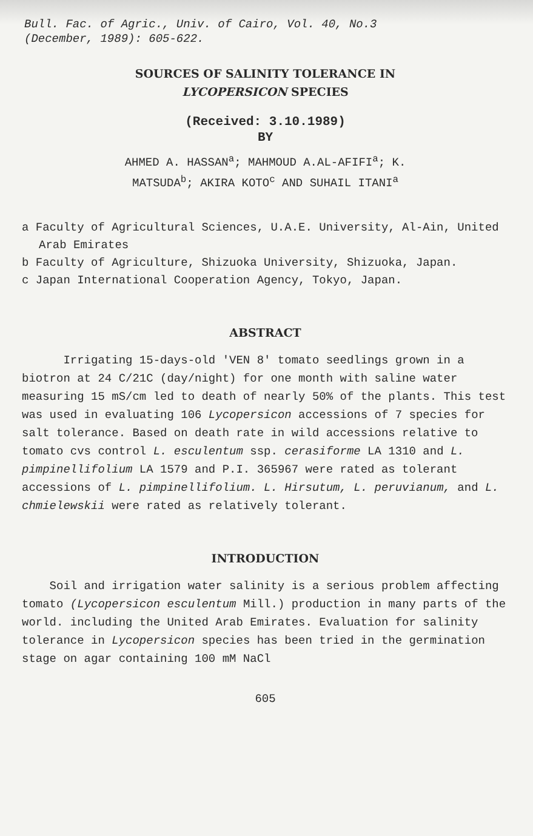Bull. Fac. of Agric., Univ. of Cairo, Vol. 40, No.3
(December, 1989): 605-622.
SOURCES OF SALINITY TOLERANCE IN
LYCOPERSICON SPECIES
(Received: 3.10.1989)
BY
AHMED A. HASSAN<sup>a</sup>; MAHMOUD A.AL-AFIFI<sup>a</sup>; K.
MATSUDA<sup>b</sup>; AKIRA KOTO<sup>c</sup> AND SUHAIL ITANI<sup>a</sup>
a Faculty of Agricultural Sciences, U.A.E. University, Al-Ain, United Arab Emirates
b Faculty of Agriculture, Shizuoka University, Shizuoka, Japan.
c Japan International Cooperation Agency, Tokyo, Japan.
ABSTRACT
Irrigating 15-days-old 'VEN 8' tomato seedlings grown in a biotron at 24 C/21C (day/night) for one month with saline water measuring 15 mS/cm led to death of nearly 50% of the plants. This test was used in evaluating 106 Lycopersicon accessions of 7 species for salt tolerance. Based on death rate in wild accessions relative to tomato cvs control L. esculentum ssp. cerasiforme LA 1310 and L. pimpinellifolium LA 1579 and P.I. 365967 were rated as tolerant accessions of L. pimpinellifolium. L. Hirsutum, L. peruvianum, and L. chmielewskii were rated as relatively tolerant.
INTRODUCTION
Soil and irrigation water salinity is a serious problem affecting tomato (Lycopersicon esculentum Mill.) production in many parts of the world. including the United Arab Emirates. Evaluation for salinity tolerance in Lycopersicon species has been tried in the germination stage on agar containing 100 mM NaCl
605